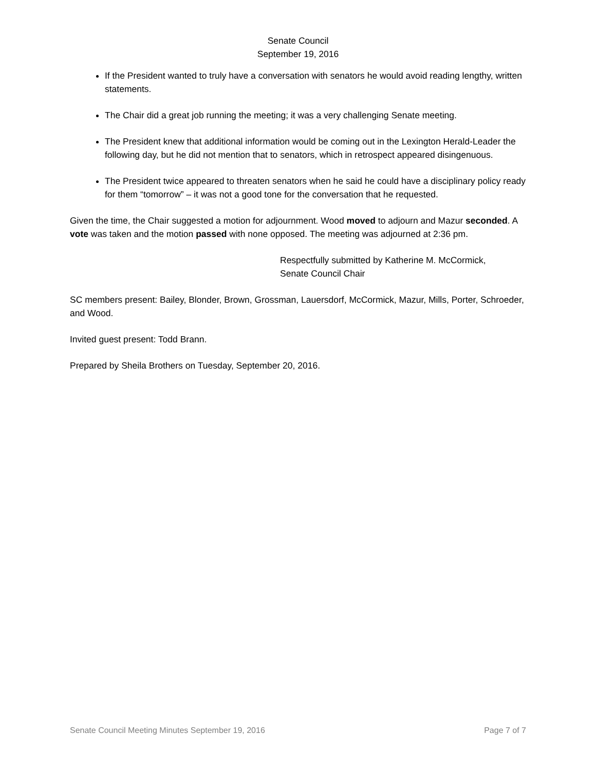Senate Council
September 19, 2016
If the President wanted to truly have a conversation with senators he would avoid reading lengthy, written statements.
The Chair did a great job running the meeting; it was a very challenging Senate meeting.
The President knew that additional information would be coming out in the Lexington Herald-Leader the following day, but he did not mention that to senators, which in retrospect appeared disingenuous.
The President twice appeared to threaten senators when he said he could have a disciplinary policy ready for them “tomorrow” – it was not a good tone for the conversation that he requested.
Given the time, the Chair suggested a motion for adjournment. Wood moved to adjourn and Mazur seconded. A vote was taken and the motion passed with none opposed. The meeting was adjourned at 2:36 pm.
Respectfully submitted by Katherine M. McCormick,
Senate Council Chair
SC members present: Bailey, Blonder, Brown, Grossman, Lauersdorf, McCormick, Mazur, Mills, Porter, Schroeder, and Wood.
Invited guest present: Todd Brann.
Prepared by Sheila Brothers on Tuesday, September 20, 2016.
Senate Council Meeting Minutes September 19, 2016 Page 7 of 7